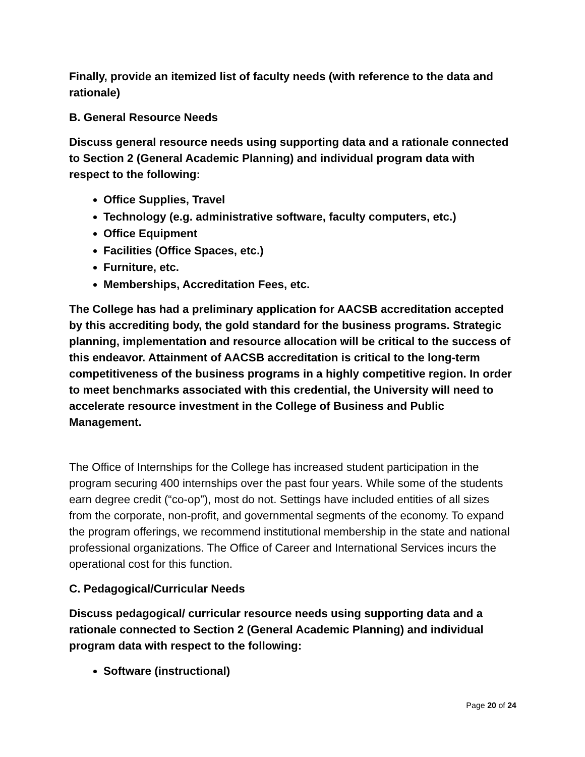Finally, provide an itemized list of faculty needs (with reference to the data and rationale)
B. General Resource Needs
Discuss general resource needs using supporting data and a rationale connected to Section 2 (General Academic Planning) and individual program data with respect to the following:
Office Supplies, Travel
Technology (e.g. administrative software, faculty computers, etc.)
Office Equipment
Facilities (Office Spaces, etc.)
Furniture, etc.
Memberships, Accreditation Fees, etc.
The College has had a preliminary application for AACSB accreditation accepted by this accrediting body, the gold standard for the business programs. Strategic planning, implementation and resource allocation will be critical to the success of this endeavor. Attainment of AACSB accreditation is critical to the long-term competitiveness of the business programs in a highly competitive region. In order to meet benchmarks associated with this credential, the University will need to accelerate resource investment in the College of Business and Public Management.
The Office of Internships for the College has increased student participation in the program securing 400 internships over the past four years. While some of the students earn degree credit (“co-op”), most do not. Settings have included entities of all sizes from the corporate, non-profit, and governmental segments of the economy. To expand the program offerings, we recommend institutional membership in the state and national professional organizations. The Office of Career and International Services incurs the operational cost for this function.
C. Pedagogical/Curricular Needs
Discuss pedagogical/ curricular resource needs using supporting data and a rationale connected to Section 2 (General Academic Planning) and individual program data with respect to the following:
Software (instructional)
Page 20 of 24